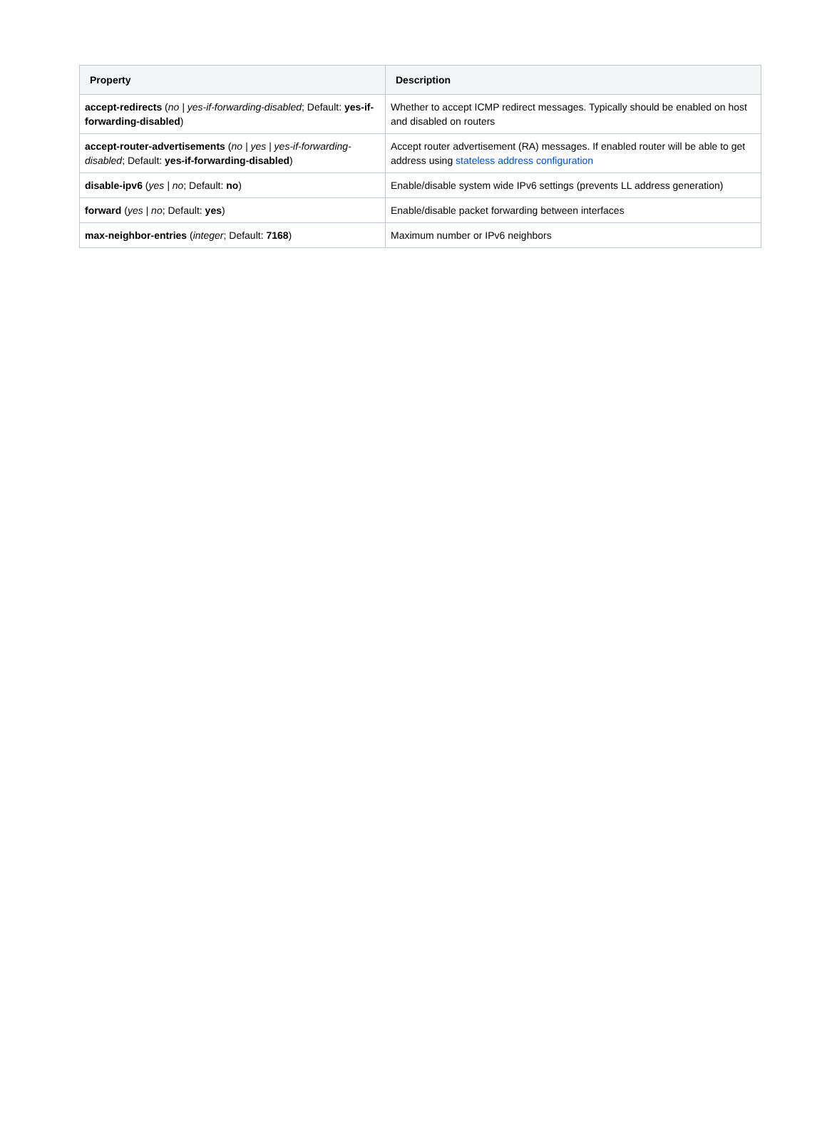| Property | Description |
| --- | --- |
| accept-redirects ( no / yes-if-forwarding-disabled ; Default: yes-if-forwarding-disabled ) | Whether to accept ICMP redirect messages. Typically should be enabled on host and disabled on routers |
| accept-router-advertisements ( no / yes / yes-if-forwarding-disabled ; Default: yes-if-forwarding-disabled ) | Accept router advertisement (RA) messages. If enabled router will be able to get address using stateless address configuration |
| disable-ipv6 ( yes / no ; Default: no ) | Enable/disable system wide IPv6 settings (prevents LL address generation) |
| forward ( yes / no ; Default: yes ) | Enable/disable packet forwarding between interfaces |
| max-neighbor-entries ( integer ; Default: 7168 ) | Maximum number or IPv6 neighbors |